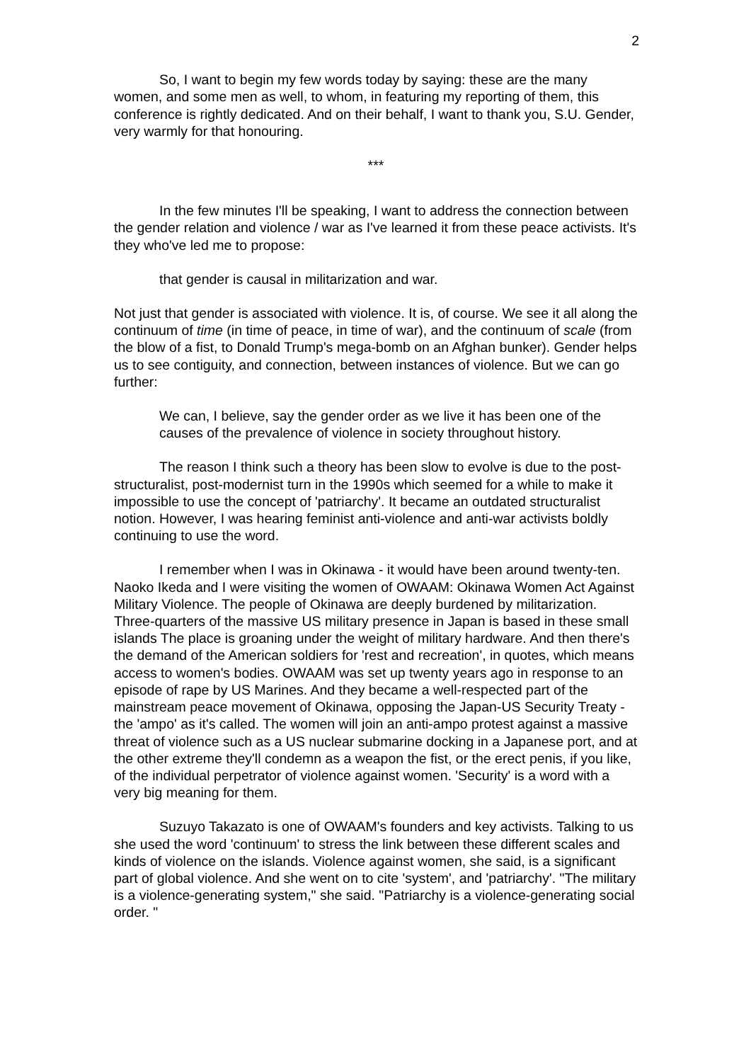2
So, I want to begin my few words today by saying: these are the many women, and some men as well, to whom, in featuring my reporting of them, this conference is rightly dedicated. And on their behalf, I want to thank you, S.U. Gender, very warmly for that honouring.
***
In the few minutes I'll be speaking, I want to address the connection between the gender relation and violence / war as I've learned it from these peace activists. It's they who've led me to propose:
that gender is causal in militarization and war.
Not just that gender is associated with violence. It is, of course. We see it all along the continuum of time (in time of peace, in time of war), and the continuum of scale (from the blow of a fist, to Donald Trump's mega-bomb on an Afghan bunker). Gender helps us to see contiguity, and connection, between instances of violence. But we can go further:
We can, I believe, say the gender order as we live it has been one of the causes of the prevalence of violence in society throughout history.
The reason I think such a theory has been slow to evolve is due to the post-structuralist, post-modernist turn in the 1990s which seemed for a while to make it impossible to use the concept of 'patriarchy'. It became an outdated structuralist notion. However, I was hearing feminist anti-violence and anti-war activists boldly continuing to use the word.
I remember when I was in Okinawa - it would have been around twenty-ten. Naoko Ikeda and I were visiting the women of OWAAM: Okinawa Women Act Against Military Violence. The people of Okinawa are deeply burdened by militarization. Three-quarters of the massive US military presence in Japan is based in these small islands The place is groaning under the weight of military hardware. And then there's the demand of the American soldiers for 'rest and recreation', in quotes, which means access to women's bodies. OWAAM was set up twenty years ago in response to an episode of rape by US Marines. And they became a well-respected part of the mainstream peace movement of Okinawa, opposing the Japan-US Security Treaty - the 'ampo' as it's called. The women will join an anti-ampo protest against a massive threat of violence such as a US nuclear submarine docking in a Japanese port, and at the other extreme they'll condemn as a weapon the fist, or the erect penis, if you like, of the individual perpetrator of violence against women. 'Security' is a word with a very big meaning for them.
Suzuyo Takazato is one of OWAAM's founders and key activists. Talking to us she used the word 'continuum' to stress the link between these different scales and kinds of violence on the islands. Violence against women, she said, is a significant part of global violence. And she went on to cite 'system', and 'patriarchy'. "The military is a violence-generating system," she said. "Patriarchy is a violence-generating social order. "